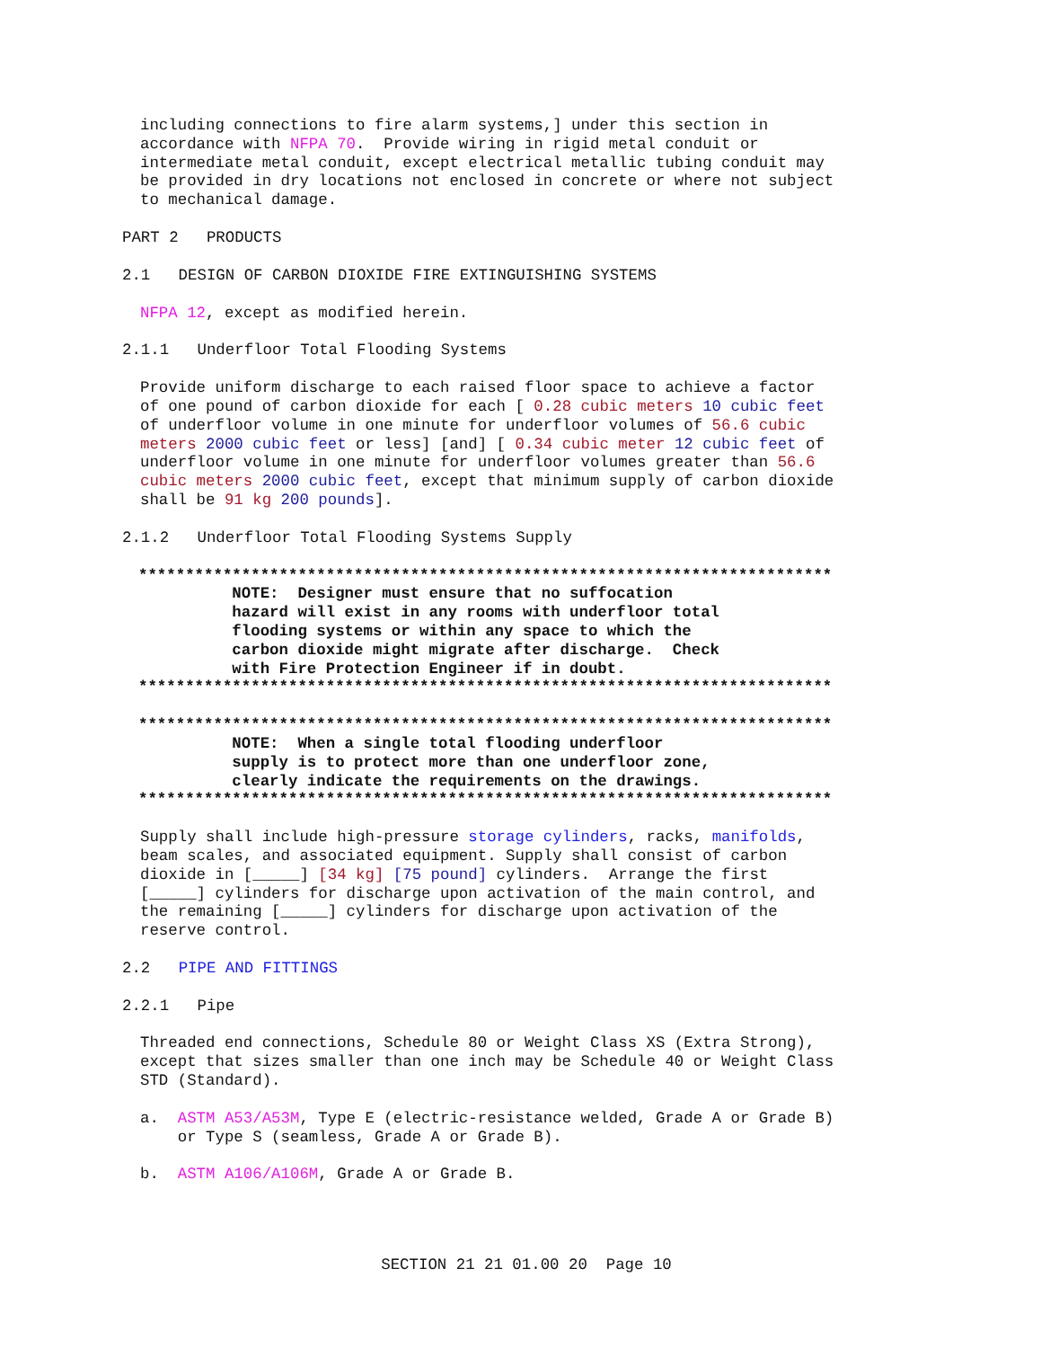including connections to fire alarm systems,] under this section in accordance with NFPA 70. Provide wiring in rigid metal conduit or intermediate metal conduit, except electrical metallic tubing conduit may be provided in dry locations not enclosed in concrete or where not subject to mechanical damage.
PART 2 PRODUCTS
2.1 DESIGN OF CARBON DIOXIDE FIRE EXTINGUISHING SYSTEMS
NFPA 12, except as modified herein.
2.1.1 Underfloor Total Flooding Systems
Provide uniform discharge to each raised floor space to achieve a factor of one pound of carbon dioxide for each [ 0.28 cubic meters 10 cubic feet of underfloor volume in one minute for underfloor volumes of 56.6 cubic meters 2000 cubic feet or less] [and] [ 0.34 cubic meter 12 cubic feet of underfloor volume in one minute for underfloor volumes greater than 56.6 cubic meters 2000 cubic feet, except that minimum supply of carbon dioxide shall be 91 kg 200 pounds].
2.1.2 Underfloor Total Flooding Systems Supply
************************************************************************** NOTE: Designer must ensure that no suffocation hazard will exist in any rooms with underfloor total flooding systems or within any space to which the carbon dioxide might migrate after discharge. Check with Fire Protection Engineer if in doubt. **************************************************************************
************************************************************************** NOTE: When a single total flooding underfloor supply is to protect more than one underfloor zone, clearly indicate the requirements on the drawings. **************************************************************************
Supply shall include high-pressure storage cylinders, racks, manifolds, beam scales, and associated equipment. Supply shall consist of carbon dioxide in [_____] [34 kg] [75 pound] cylinders. Arrange the first [_____] cylinders for discharge upon activation of the main control, and the remaining [_____] cylinders for discharge upon activation of the reserve control.
2.2 PIPE AND FITTINGS
2.2.1 Pipe
Threaded end connections, Schedule 80 or Weight Class XS (Extra Strong), except that sizes smaller than one inch may be Schedule 40 or Weight Class STD (Standard).
a. ASTM A53/A53M, Type E (electric-resistance welded, Grade A or Grade B) or Type S (seamless, Grade A or Grade B).
b. ASTM A106/A106M, Grade A or Grade B.
SECTION 21 21 01.00 20 Page 10